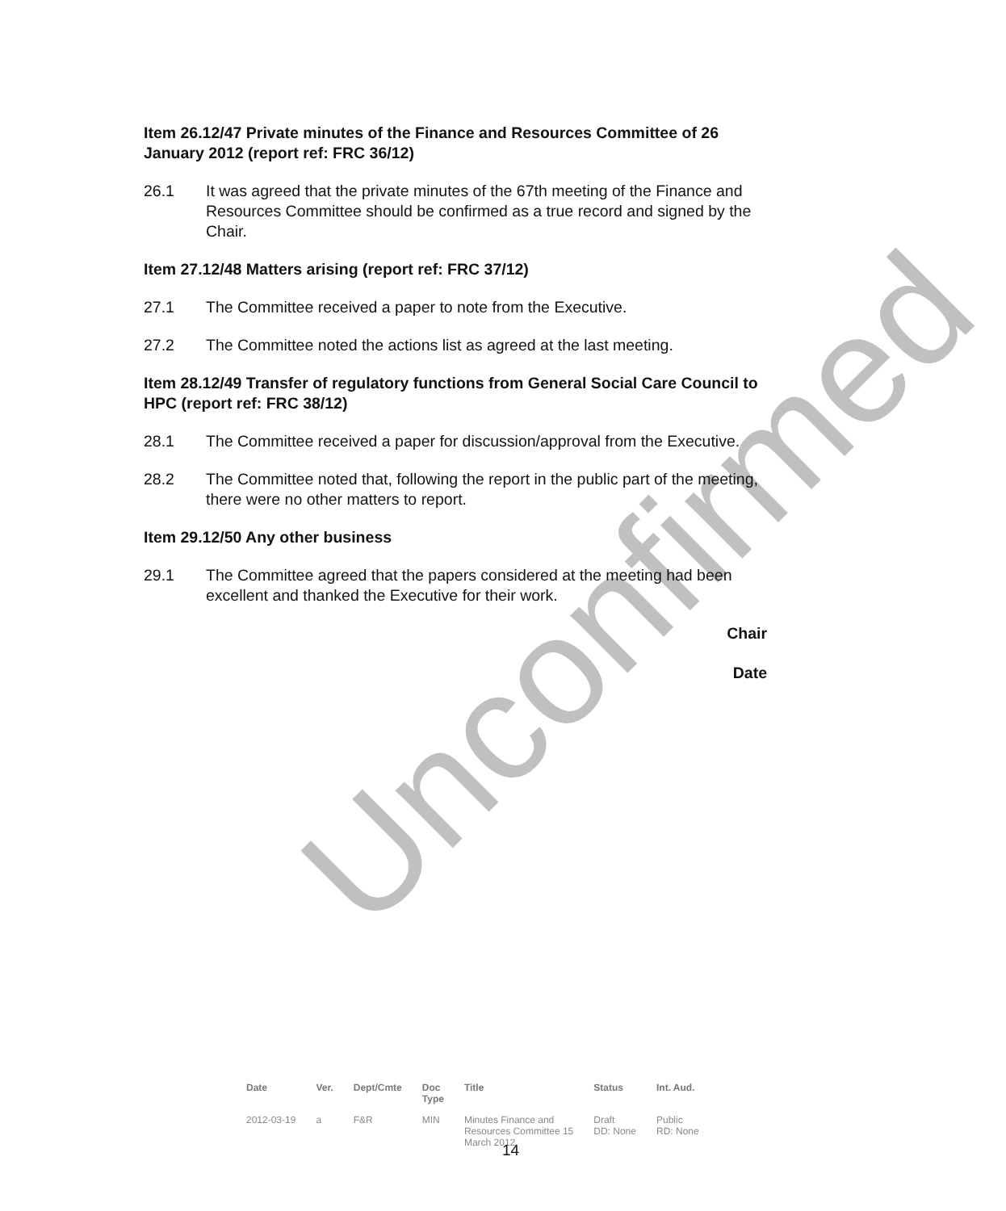Unconfirmed
Item 26.12/47 Private minutes of the Finance and Resources Committee of 26 January 2012 (report ref: FRC 36/12)
26.1 It was agreed that the private minutes of the 67th meeting of the Finance and Resources Committee should be confirmed as a true record and signed by the Chair.
Item 27.12/48 Matters arising (report ref: FRC 37/12)
27.1 The Committee received a paper to note from the Executive.
27.2 The Committee noted the actions list as agreed at the last meeting.
Item 28.12/49 Transfer of regulatory functions from General Social Care Council to HPC (report ref: FRC 38/12)
28.1 The Committee received a paper for discussion/approval from the Executive.
28.2 The Committee noted that, following the report in the public part of the meeting, there were no other matters to report.
Item 29.12/50 Any other business
29.1 The Committee agreed that the papers considered at the meeting had been excellent and thanked the Executive for their work.
Chair
Date
| Date | Ver. | Dept/Cmte | Doc Type | Title | Status | Int. Aud. |
| --- | --- | --- | --- | --- | --- | --- |
| 2012-03-19 | a | F&R | MIN | Minutes Finance and Resources Committee 15 March 2012 | Draft DD: None | Public RD: None |
14